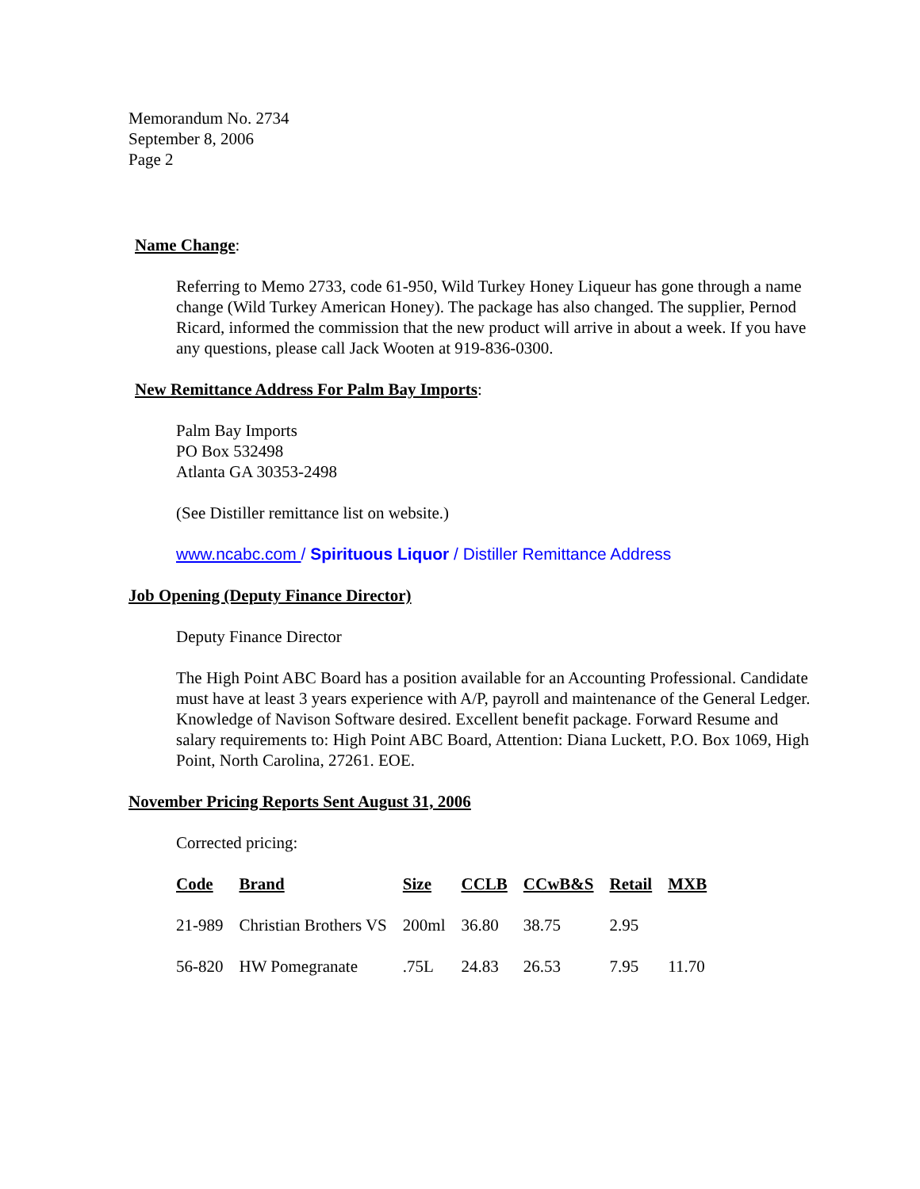Memorandum No. 2734
September 8, 2006
Page 2
Name Change:
Referring to Memo 2733, code 61-950, Wild Turkey Honey Liqueur has gone through a name change (Wild Turkey American Honey). The package has also changed. The supplier, Pernod Ricard, informed the commission that the new product will arrive in about a week. If you have any questions, please call Jack Wooten at 919-836-0300.
New Remittance Address For Palm Bay Imports:
Palm Bay Imports
PO Box 532498
Atlanta GA 30353-2498
(See Distiller remittance list on website.)
www.ncabc.com / Spirituous Liquor / Distiller Remittance Address
Job Opening (Deputy Finance Director)
Deputy Finance Director
The High Point ABC Board has a position available for an Accounting Professional. Candidate must have at least 3 years experience with A/P, payroll and maintenance of the General Ledger. Knowledge of Navison Software desired. Excellent benefit package. Forward Resume and salary requirements to: High Point ABC Board, Attention: Diana Luckett, P.O. Box 1069, High Point, North Carolina, 27261. EOE.
November Pricing Reports Sent August 31, 2006
Corrected pricing:
| Code | Brand | Size | CCLB | CCwB&S | Retail | MXB |
| --- | --- | --- | --- | --- | --- | --- |
| 21-989 | Christian Brothers VS | 200ml | 36.80 | 38.75 | 2.95 | |
| 56-820 | HW Pomegranate | .75L | 24.83 | 26.53 | 7.95 | 11.70 |